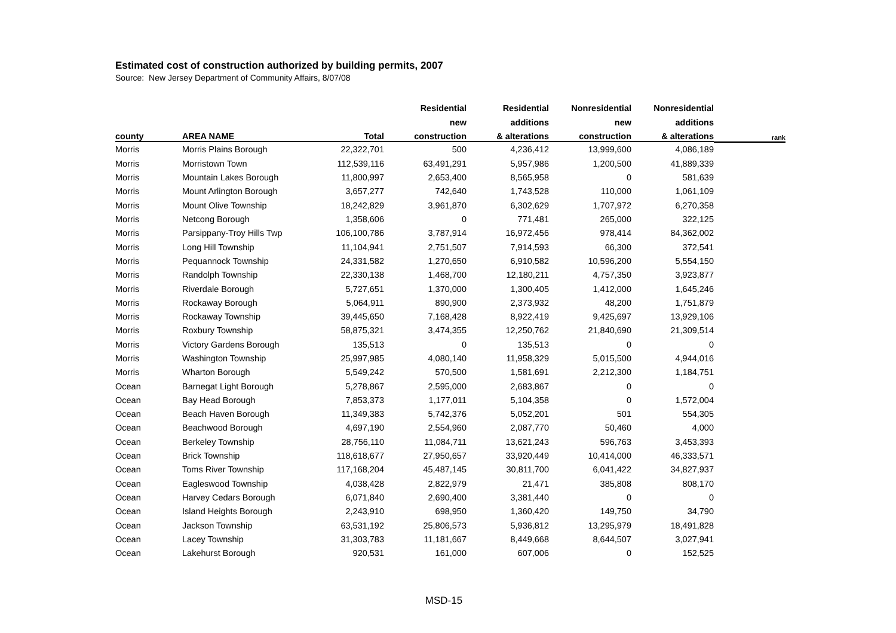Estimated cost of construction authorized by building permits, 2007
Source: New Jersey Department of Community Affairs, 8/07/08
| | | | Residential | Residential | Nonresidential | Nonresidential | |
| --- | --- | --- | --- | --- | --- | --- | --- |
| | | | new | additions | new | additions | |
| county | AREA NAME | Total | construction | & alterations | construction | & alterations | rank |
| Morris | Morris Plains Borough | 22,322,701 | 500 | 4,236,412 | 13,999,600 | 4,086,189 | |
| Morris | Morristown Town | 112,539,116 | 63,491,291 | 5,957,986 | 1,200,500 | 41,889,339 | |
| Morris | Mountain Lakes Borough | 11,800,997 | 2,653,400 | 8,565,958 | 0 | 581,639 | |
| Morris | Mount Arlington Borough | 3,657,277 | 742,640 | 1,743,528 | 110,000 | 1,061,109 | |
| Morris | Mount Olive Township | 18,242,829 | 3,961,870 | 6,302,629 | 1,707,972 | 6,270,358 | |
| Morris | Netcong Borough | 1,358,606 | 0 | 771,481 | 265,000 | 322,125 | |
| Morris | Parsippany-Troy Hills Twp | 106,100,786 | 3,787,914 | 16,972,456 | 978,414 | 84,362,002 | |
| Morris | Long Hill Township | 11,104,941 | 2,751,507 | 7,914,593 | 66,300 | 372,541 | |
| Morris | Pequannock Township | 24,331,582 | 1,270,650 | 6,910,582 | 10,596,200 | 5,554,150 | |
| Morris | Randolph Township | 22,330,138 | 1,468,700 | 12,180,211 | 4,757,350 | 3,923,877 | |
| Morris | Riverdale Borough | 5,727,651 | 1,370,000 | 1,300,405 | 1,412,000 | 1,645,246 | |
| Morris | Rockaway Borough | 5,064,911 | 890,900 | 2,373,932 | 48,200 | 1,751,879 | |
| Morris | Rockaway Township | 39,445,650 | 7,168,428 | 8,922,419 | 9,425,697 | 13,929,106 | |
| Morris | Roxbury Township | 58,875,321 | 3,474,355 | 12,250,762 | 21,840,690 | 21,309,514 | |
| Morris | Victory Gardens Borough | 135,513 | 0 | 135,513 | 0 | 0 | |
| Morris | Washington Township | 25,997,985 | 4,080,140 | 11,958,329 | 5,015,500 | 4,944,016 | |
| Morris | Wharton Borough | 5,549,242 | 570,500 | 1,581,691 | 2,212,300 | 1,184,751 | |
| Ocean | Barnegat Light Borough | 5,278,867 | 2,595,000 | 2,683,867 | 0 | 0 | |
| Ocean | Bay Head Borough | 7,853,373 | 1,177,011 | 5,104,358 | 0 | 1,572,004 | |
| Ocean | Beach Haven Borough | 11,349,383 | 5,742,376 | 5,052,201 | 501 | 554,305 | |
| Ocean | Beachwood Borough | 4,697,190 | 2,554,960 | 2,087,770 | 50,460 | 4,000 | |
| Ocean | Berkeley Township | 28,756,110 | 11,084,711 | 13,621,243 | 596,763 | 3,453,393 | |
| Ocean | Brick Township | 118,618,677 | 27,950,657 | 33,920,449 | 10,414,000 | 46,333,571 | |
| Ocean | Toms River Township | 117,168,204 | 45,487,145 | 30,811,700 | 6,041,422 | 34,827,937 | |
| Ocean | Eagleswood Township | 4,038,428 | 2,822,979 | 21,471 | 385,808 | 808,170 | |
| Ocean | Harvey Cedars Borough | 6,071,840 | 2,690,400 | 3,381,440 | 0 | 0 | |
| Ocean | Island Heights Borough | 2,243,910 | 698,950 | 1,360,420 | 149,750 | 34,790 | |
| Ocean | Jackson Township | 63,531,192 | 25,806,573 | 5,936,812 | 13,295,979 | 18,491,828 | |
| Ocean | Lacey Township | 31,303,783 | 11,181,667 | 8,449,668 | 8,644,507 | 3,027,941 | |
| Ocean | Lakehurst Borough | 920,531 | 161,000 | 607,006 | 0 | 152,525 | |
MSD-15